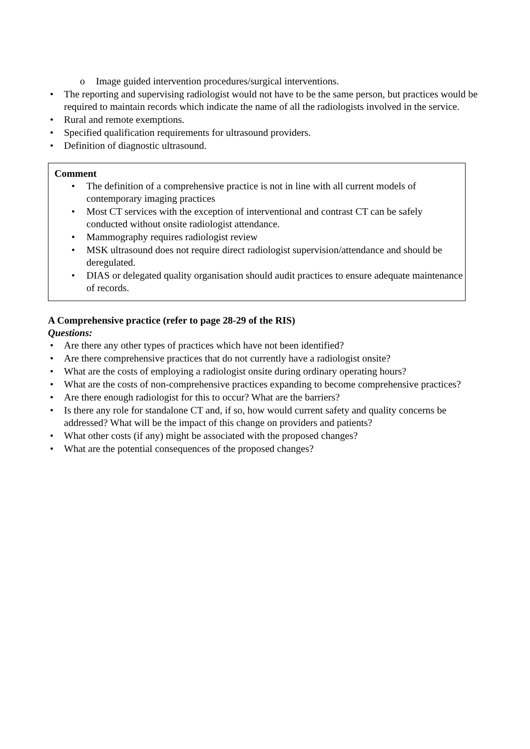o Image guided intervention procedures/surgical interventions.
• The reporting and supervising radiologist would not have to be the same person, but practices would be required to maintain records which indicate the name of all the radiologists involved in the service.
• Rural and remote exemptions.
• Specified qualification requirements for ultrasound providers.
• Definition of diagnostic ultrasound.
Comment
• The definition of a comprehensive practice is not in line with all current models of contemporary imaging practices
• Most CT services with the exception of interventional and contrast CT can be safely conducted without onsite radiologist attendance.
• Mammography requires radiologist review
• MSK ultrasound does not require direct radiologist supervision/attendance and should be deregulated.
• DIAS or delegated quality organisation should audit practices to ensure adequate maintenance of records.
A Comprehensive practice (refer to page 28-29 of the RIS)
Questions:
• Are there any other types of practices which have not been identified?
• Are there comprehensive practices that do not currently have a radiologist onsite?
• What are the costs of employing a radiologist onsite during ordinary operating hours?
• What are the costs of non-comprehensive practices expanding to become comprehensive practices?
• Are there enough radiologist for this to occur? What are the barriers?
• Is there any role for standalone CT and, if so, how would current safety and quality concerns be addressed? What will be the impact of this change on providers and patients?
• What other costs (if any) might be associated with the proposed changes?
• What are the potential consequences of the proposed changes?